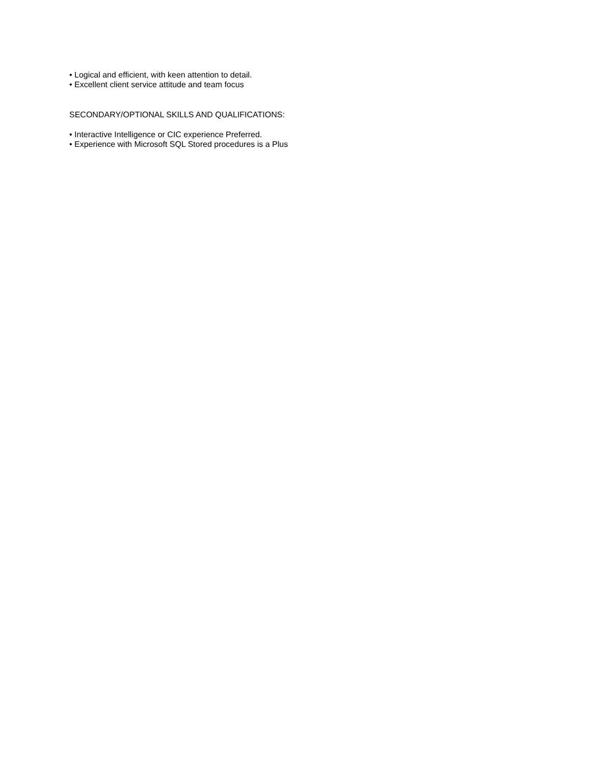• Logical and efficient, with keen attention to detail.
• Excellent client service attitude and team focus
SECONDARY/OPTIONAL SKILLS AND QUALIFICATIONS:
• Interactive Intelligence or CIC experience Preferred.
• Experience with Microsoft SQL Stored procedures is a Plus